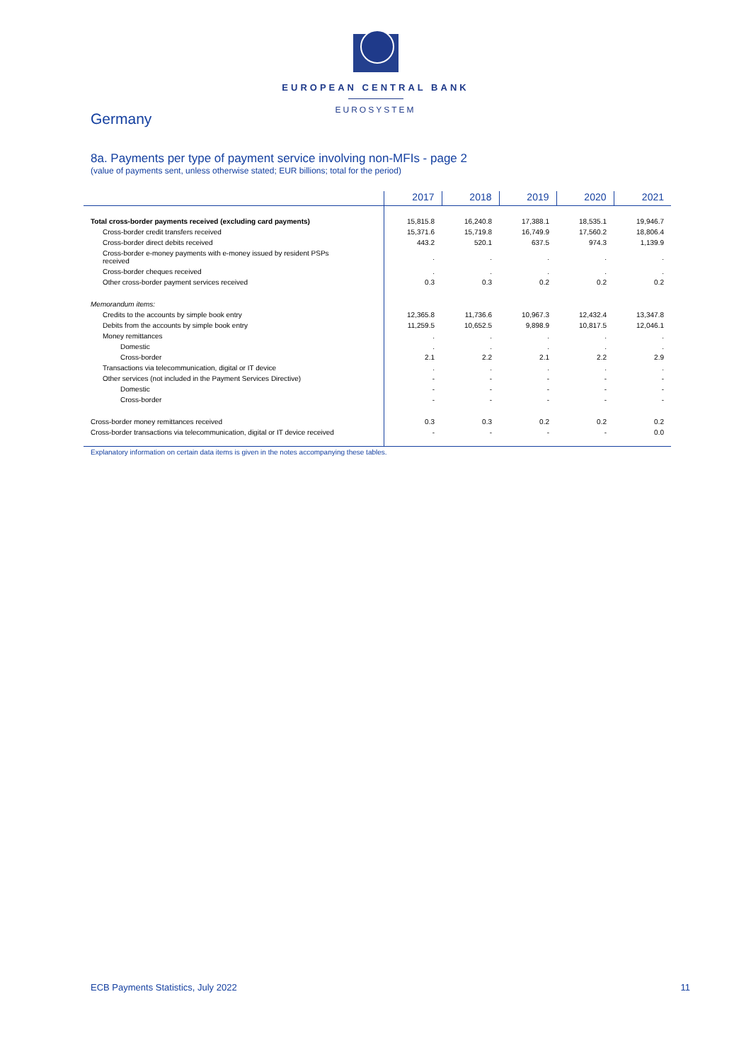EUROPEAN CENTRAL BANK
EUROSYSTEM
Germany
8a. Payments per type of payment service involving non-MFIs - page 2
(value of payments sent, unless otherwise stated; EUR billions; total for the period)
| | 2017 | 2018 | 2019 | 2020 | 2021 |
| --- | --- | --- | --- | --- | --- |
| Total cross-border payments received (excluding card payments) | 15,815.8 | 16,240.8 | 17,388.1 | 18,535.1 | 19,946.7 |
| Cross-border credit transfers received | 15,371.6 | 15,719.8 | 16,749.9 | 17,560.2 | 18,806.4 |
| Cross-border direct debits received | 443.2 | 520.1 | 637.5 | 974.3 | 1,139.9 |
| Cross-border e-money payments with e-money issued by resident PSPs received | . | . | . | . | . |
| Cross-border cheques received | . | . | . | . | . |
| Other cross-border payment services received | 0.3 | 0.3 | 0.2 | 0.2 | 0.2 |
| Memorandum items: | | | | | |
| Credits to the accounts by simple book entry | 12,365.8 | 11,736.6 | 10,967.3 | 12,432.4 | 13,347.8 |
| Debits from the accounts by simple book entry | 11,259.5 | 10,652.5 | 9,898.9 | 10,817.5 | 12,046.1 |
| Money remittances | . | . | . | . | . |
| Domestic | . | . | . | . | . |
| Cross-border | 2.1 | 2.2 | 2.1 | 2.2 | 2.9 |
| Transactions via telecommunication, digital or IT device | . | . | . | . | . |
| Other services (not included in the Payment Services Directive) | - | - | - | - | - |
| Domestic | - | - | - | - | - |
| Cross-border | - | - | - | - | - |
| Cross-border money remittances received | 0.3 | 0.3 | 0.2 | 0.2 | 0.2 |
| Cross-border transactions via telecommunication, digital or IT device received | - | - | - | - | 0.0 |
Explanatory information on certain data items is given in the notes accompanying these tables.
ECB Payments Statistics, July 2022 11